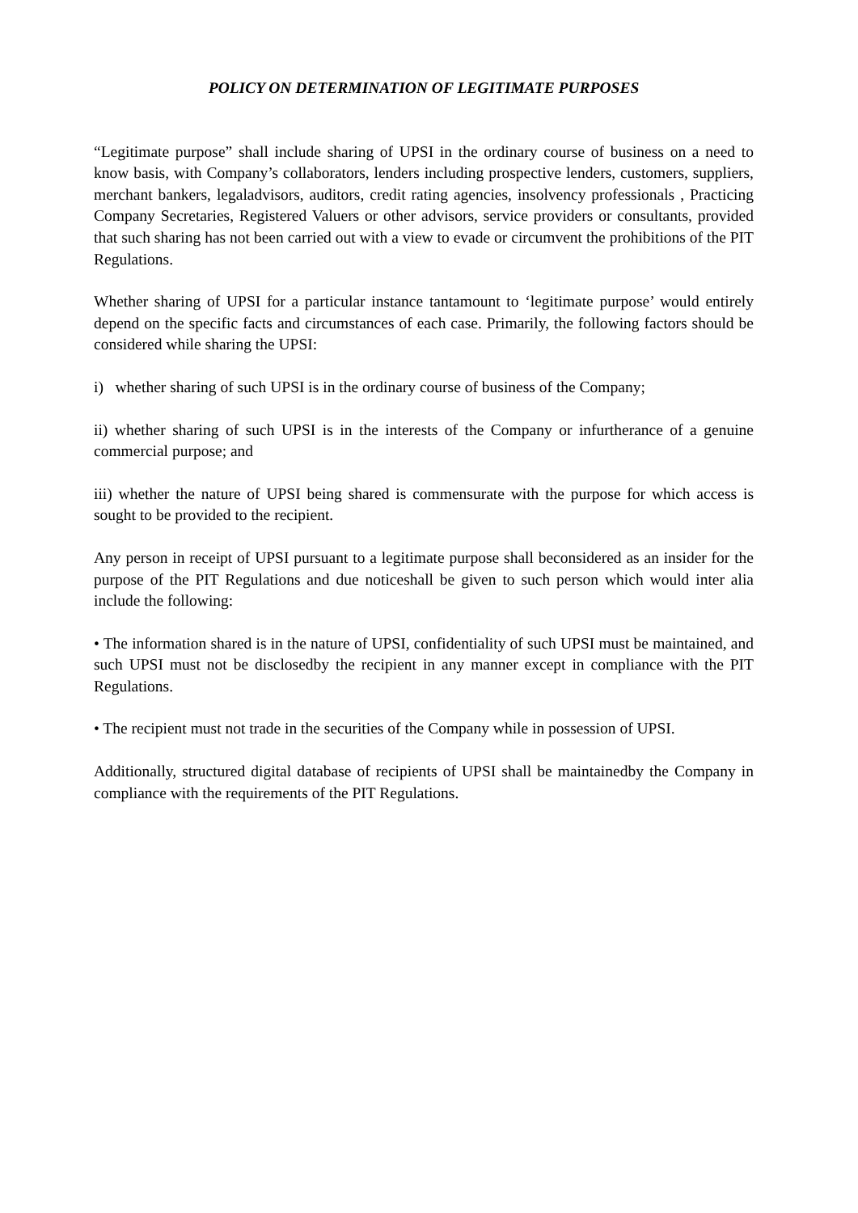POLICY ON DETERMINATION OF LEGITIMATE PURPOSES
“Legitimate purpose” shall include sharing of UPSI in the ordinary course of business on a need to know basis, with Company’s collaborators, lenders including prospective lenders, customers, suppliers, merchant bankers, legaladvisors, auditors, credit rating agencies, insolvency professionals , Practicing Company Secretaries, Registered Valuers or other advisors, service providers or consultants, provided that such sharing has not been carried out with a view to evade or circumvent the prohibitions of the PIT Regulations.
Whether sharing of UPSI for a particular instance tantamount to ‘legitimate purpose’ would entirely depend on the specific facts and circumstances of each case. Primarily, the following factors should be considered while sharing the UPSI:
i) whether sharing of such UPSI is in the ordinary course of business of the Company;
ii) whether sharing of such UPSI is in the interests of the Company or infurtherance of a genuine commercial purpose; and
iii) whether the nature of UPSI being shared is commensurate with the purpose for which access is sought to be provided to the recipient.
Any person in receipt of UPSI pursuant to a legitimate purpose shall beconsidered as an insider for the purpose of the PIT Regulations and due noticeshall be given to such person which would inter alia include the following:
• The information shared is in the nature of UPSI, confidentiality of such UPSI must be maintained, and such UPSI must not be disclosedby the recipient in any manner except in compliance with the PIT Regulations.
• The recipient must not trade in the securities of the Company while in possession of UPSI.
Additionally, structured digital database of recipients of UPSI shall be maintainedby the Company in compliance with the requirements of the PIT Regulations.